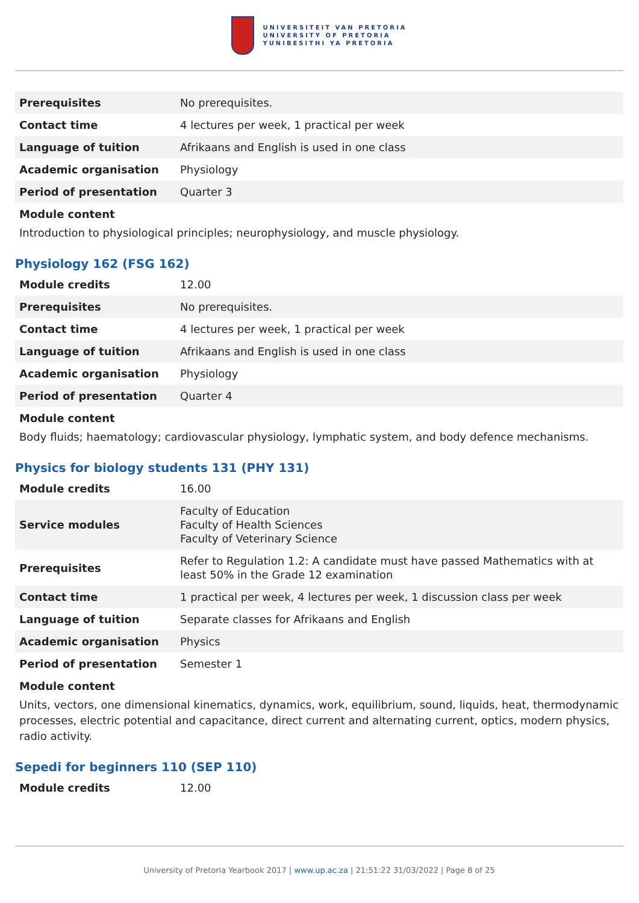UNIVERSITEIT VAN PRETORIA
UNIVERSITY OF PRETORIA
YUNIBESITHI YA PRETORIA
| Prerequisites | No prerequisites. |
| Contact time | 4 lectures per week, 1 practical per week |
| Language of tuition | Afrikaans and English is used in one class |
| Academic organisation | Physiology |
| Period of presentation | Quarter 3 |
Module content
Introduction to physiological principles; neurophysiology, and muscle physiology.
Physiology 162 (FSG 162)
| Module credits | 12.00 |
| Prerequisites | No prerequisites. |
| Contact time | 4 lectures per week, 1 practical per week |
| Language of tuition | Afrikaans and English is used in one class |
| Academic organisation | Physiology |
| Period of presentation | Quarter 4 |
Module content
Body fluids; haematology; cardiovascular physiology, lymphatic system, and body defence mechanisms.
Physics for biology students 131 (PHY 131)
| Module credits | 16.00 |
| Service modules | Faculty of Education Faculty of Health Sciences Faculty of Veterinary Science |
| Prerequisites | Refer to Regulation 1.2: A candidate must have passed Mathematics with at least 50% in the Grade 12 examination |
| Contact time | 1 practical per week, 4 lectures per week, 1 discussion class per week |
| Language of tuition | Separate classes for Afrikaans and English |
| Academic organisation | Physics |
| Period of presentation | Semester 1 |
Module content
Units, vectors, one dimensional kinematics, dynamics, work, equilibrium, sound, liquids, heat, thermodynamic processes, electric potential and capacitance, direct current and alternating current, optics, modern physics, radio activity.
Sepedi for beginners 110 (SEP 110)
| Module credits | 12.00 |
University of Pretoria Yearbook 2017 | www.up.ac.za | 21:51:22 31/03/2022 | Page 8 of 25